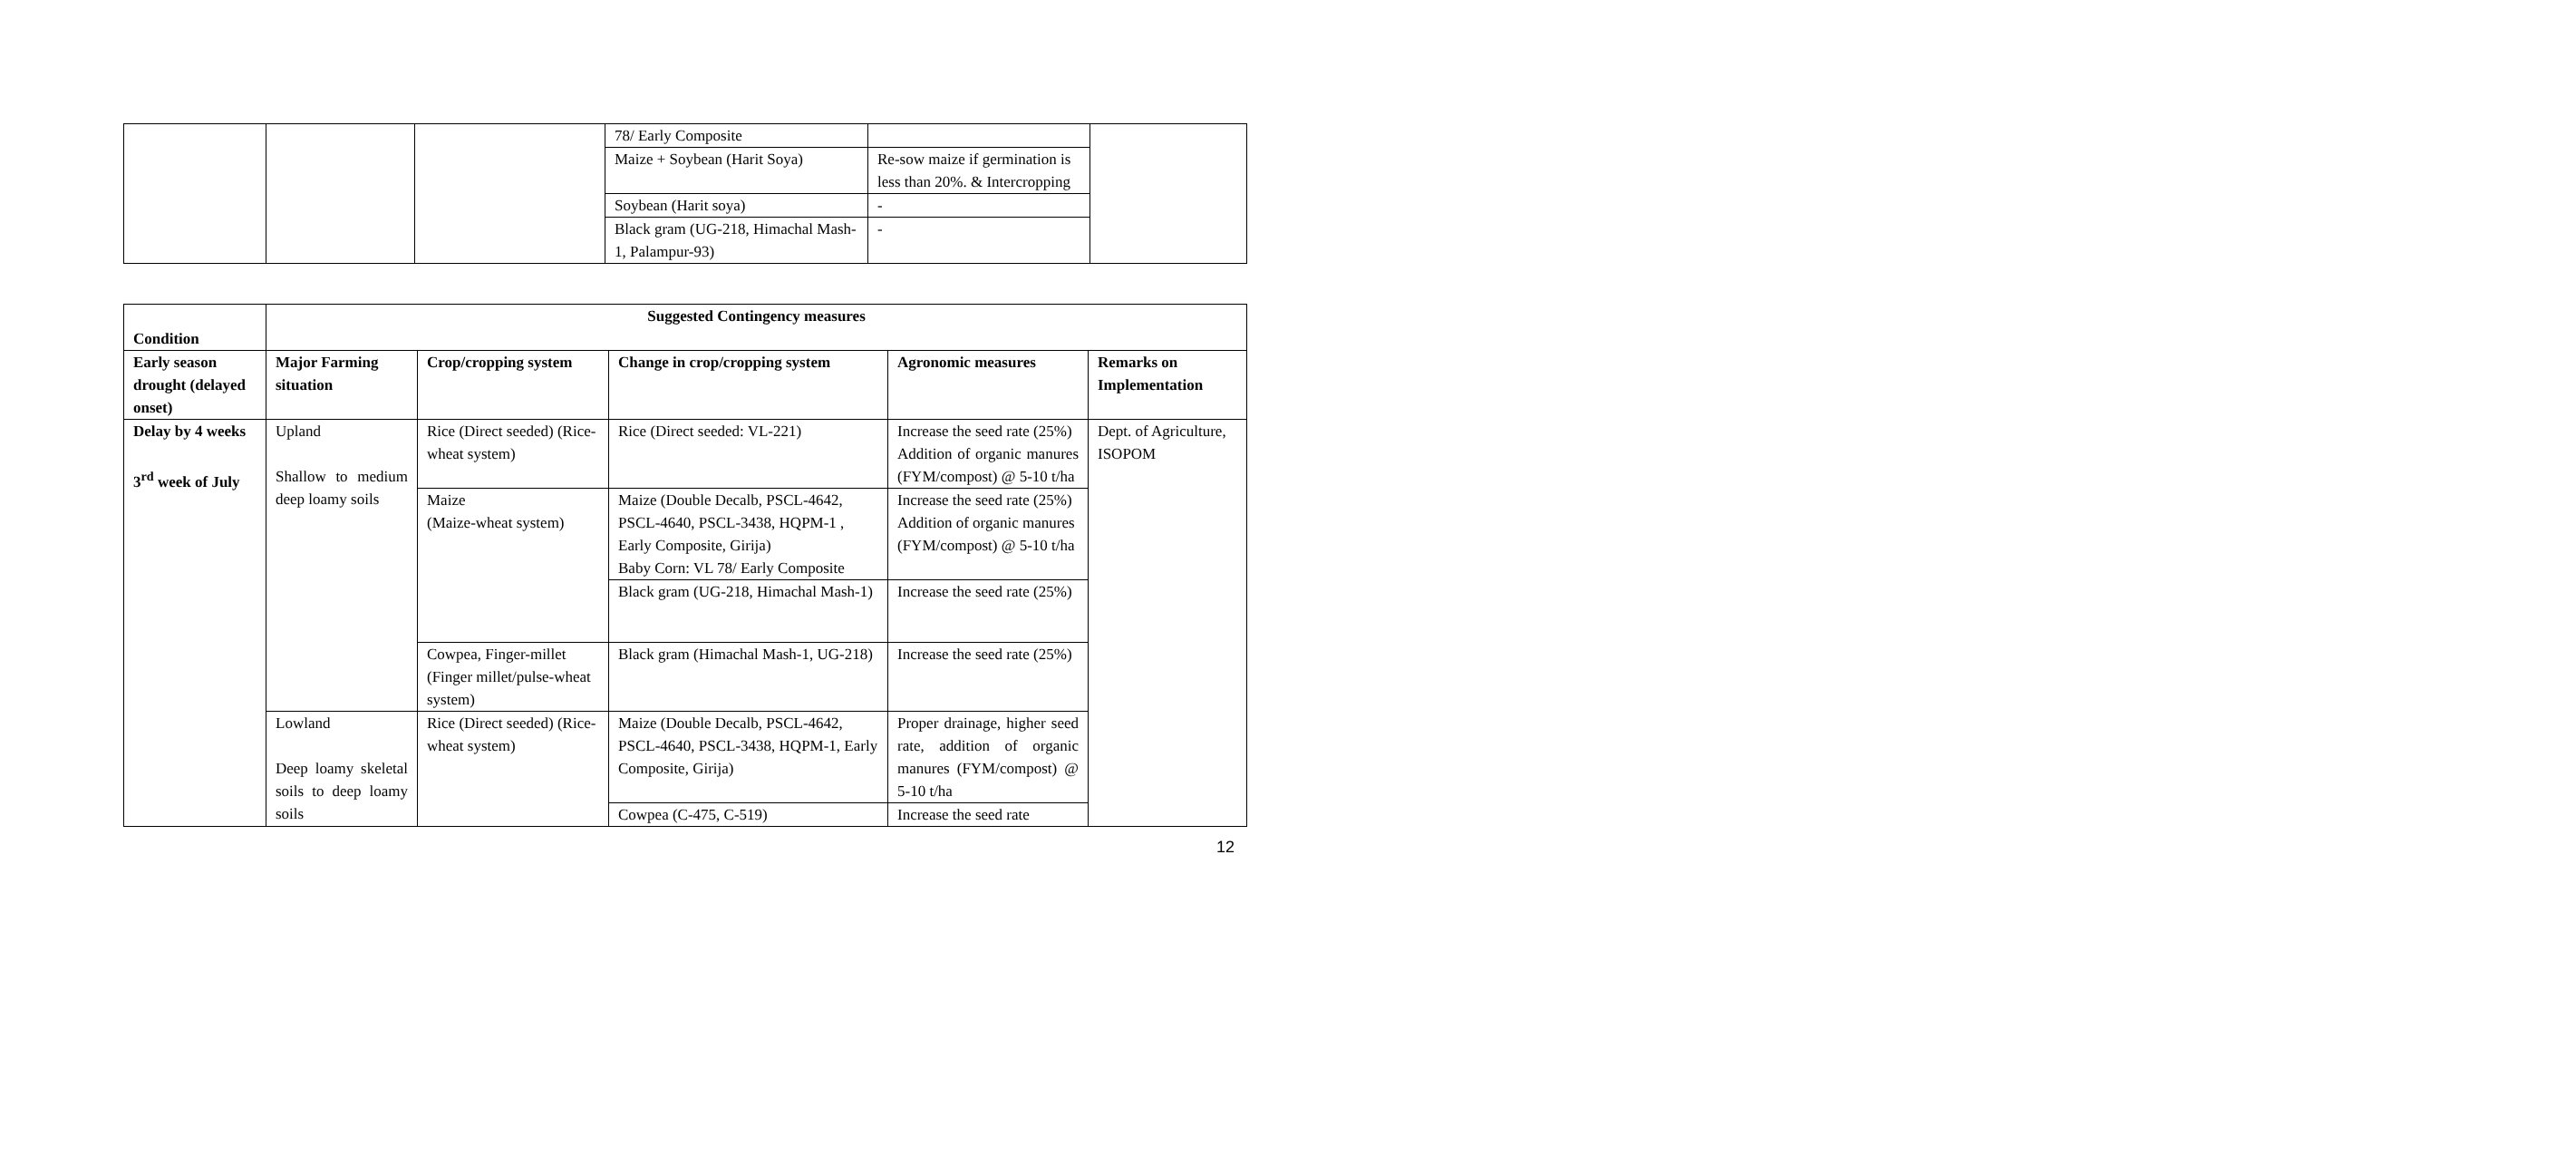| | | | 78/ Early Composite | | |
| | | | Maize + Soybean (Harit Soya) | Re-sow maize if germination is less than 20%. & Intercropping | |
| | | | Soybean (Harit soya) | - | |
| | | | Black gram (UG-218, Himachal Mash-1, Palampur-93) | - | |
| Condition | Suggested Contingency measures | | | | |
| --- | --- | --- | --- | --- | --- |
| Early season drought (delayed onset) | Major Farming situation | Crop/cropping system | Change in crop/cropping system | Agronomic measures | Remarks on Implementation |
| Delay by 4 weeks 3<sup>rd</sup> week of July | Upland Shallow to medium deep loamy soils | Rice (Direct seeded) (Rice-wheat system) | Rice (Direct seeded: VL-221) | Increase the seed rate (25%) Addition of organic manures (FYM/compost) @ 5-10 t/ha | Dept. of Agriculture, ISOPOM |
| | | Maize (Maize-wheat system) | Maize (Double Decalb, PSCL-4642, PSCL-4640, PSCL-3438, HQPM-1 , Early Composite, Girija) Baby Corn: VL 78/ Early Composite | Increase the seed rate (25%) Addition of organic manures (FYM/compost) @ 5-10 t/ha | |
| | | | Black gram (UG-218, Himachal Mash-1) | Increase the seed rate (25%) | |
| | | Cowpea, Finger-millet (Finger millet/pulse-wheat system) | Black gram (Himachal Mash-1, UG-218) | Increase the seed rate (25%) | |
| | Lowland Deep loamy skeletal soils to deep loamy soils | Rice (Direct seeded) (Rice-wheat system) | Maize (Double Decalb, PSCL-4642, PSCL-4640, PSCL-3438, HQPM-1, Early Composite, Girija) | Proper drainage, higher seed rate, addition of organic manures (FYM/compost) @ 5-10 t/ha | |
| | | | Cowpea (C-475, C-519) | Increase the seed rate | |
12